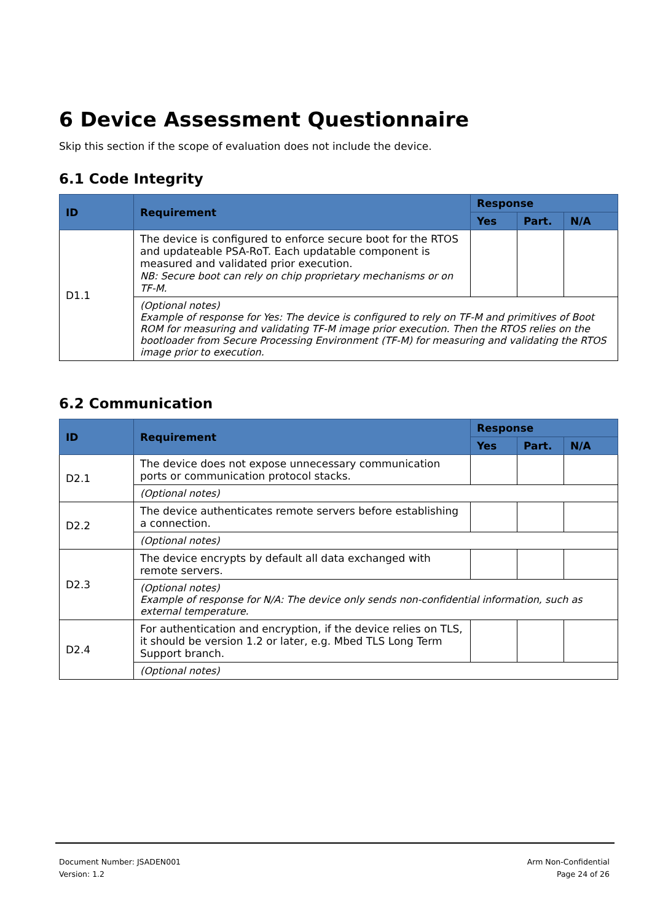6 Device Assessment Questionnaire
Skip this section if the scope of evaluation does not include the device.
6.1 Code Integrity
| ID | Requirement | Response | | |
| --- | --- | --- | --- | --- |
| | | Yes | Part. | N/A |
| D1.1 | The device is configured to enforce secure boot for the RTOS and updateable PSA-RoT. Each updatable component is measured and validated prior execution. NB: Secure boot can rely on chip proprietary mechanisms or on TF-M. | | | |
| | (Optional notes) Example of response for Yes: The device is configured to rely on TF-M and primitives of Boot ROM for measuring and validating TF-M image prior execution. Then the RTOS relies on the bootloader from Secure Processing Environment (TF-M) for measuring and validating the RTOS image prior to execution. | | | |
6.2 Communication
| ID | Requirement | Response | | |
| --- | --- | --- | --- | --- |
| | | Yes | Part. | N/A |
| D2.1 | The device does not expose unnecessary communication ports or communication protocol stacks. | | | |
| | (Optional notes) | | | |
| D2.2 | The device authenticates remote servers before establishing a connection. | | | |
| | (Optional notes) | | | |
| D2.3 | The device encrypts by default all data exchanged with remote servers. | | | |
| | (Optional notes) Example of response for N/A: The device only sends non-confidential information, such as external temperature. | | | |
| D2.4 | For authentication and encryption, if the device relies on TLS, it should be version 1.2 or later, e.g. Mbed TLS Long Term Support branch. | | | |
| | (Optional notes) | | | |
Document Number: JSADEN001
Version: 1.2
Arm Non-Confidential
Page 24 of 26